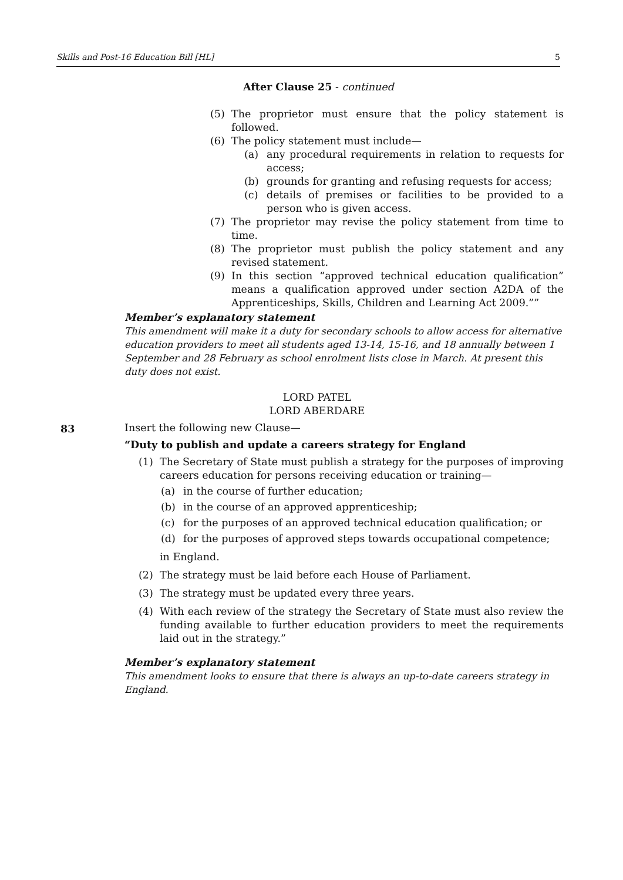Skills and Post-16 Education Bill [HL] 5
After Clause 25 - continued
(5) The proprietor must ensure that the policy statement is followed.
(6) The policy statement must include—
(a) any procedural requirements in relation to requests for access;
(b) grounds for granting and refusing requests for access;
(c) details of premises or facilities to be provided to a person who is given access.
(7) The proprietor may revise the policy statement from time to time.
(8) The proprietor must publish the policy statement and any revised statement.
(9) In this section “approved technical education qualification” means a qualification approved under section A2DA of the Apprenticeships, Skills, Children and Learning Act 2009.””
Member’s explanatory statement
This amendment will make it a duty for secondary schools to allow access for alternative education providers to meet all students aged 13-14, 15-16, and 18 annually between 1 September and 28 February as school enrolment lists close in March. At present this duty does not exist.
LORD PATEL
LORD ABERDARE
83
Insert the following new Clause—
“Duty to publish and update a careers strategy for England
(1) The Secretary of State must publish a strategy for the purposes of improving careers education for persons receiving education or training—
(a) in the course of further education;
(b) in the course of an approved apprenticeship;
(c) for the purposes of an approved technical education qualification; or
(d) for the purposes of approved steps towards occupational competence;
in England.
(2) The strategy must be laid before each House of Parliament.
(3) The strategy must be updated every three years.
(4) With each review of the strategy the Secretary of State must also review the funding available to further education providers to meet the requirements laid out in the strategy.”
Member’s explanatory statement
This amendment looks to ensure that there is always an up-to-date careers strategy in England.